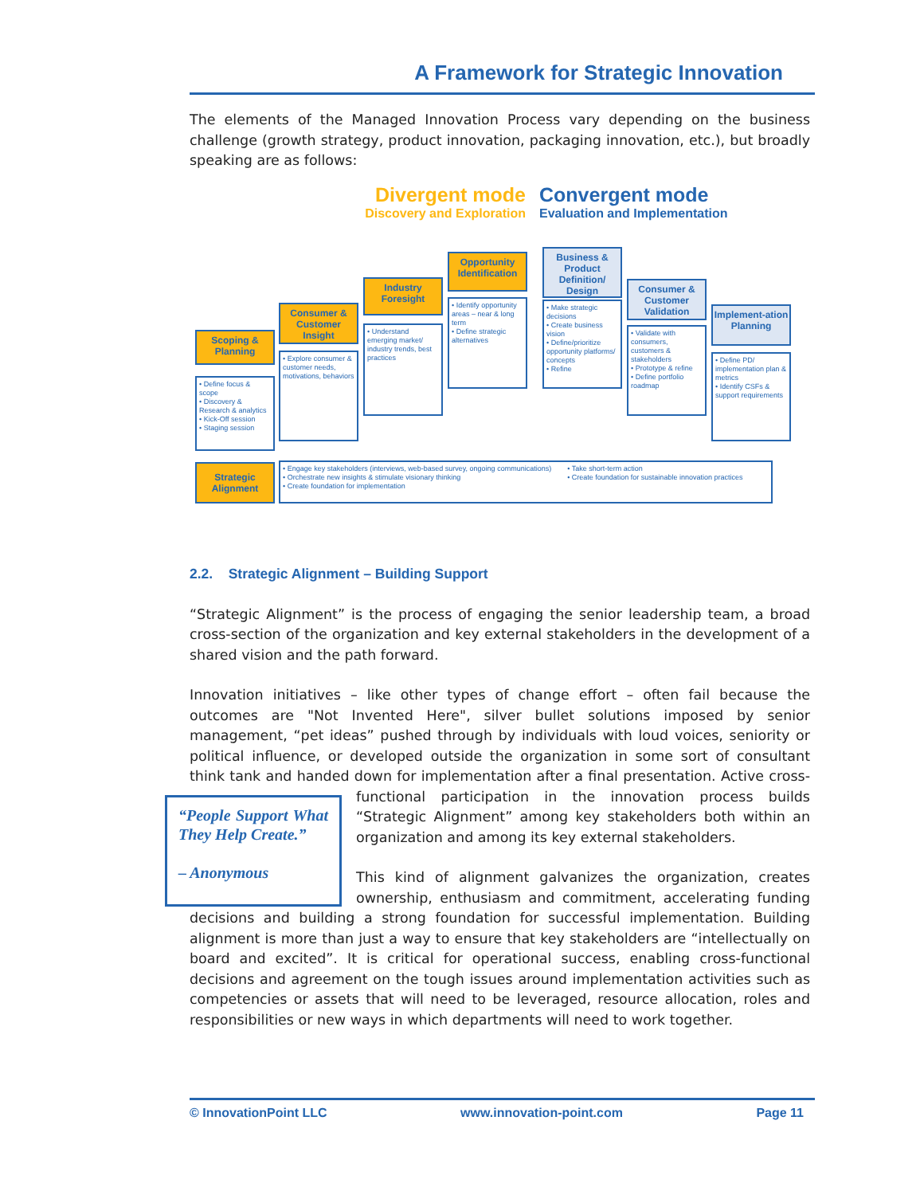A Framework for Strategic Innovation
The elements of the Managed Innovation Process vary depending on the business challenge (growth strategy, product innovation, packaging innovation, etc.), but broadly speaking are as follows:
Divergent mode
Discovery and Exploration
Convergent mode
Evaluation and Implementation
Scoping & Planning
• Define focus & scope
• Discovery & Research & analytics
• Kick-Off session
• Staging session
Consumer & Customer Insight
• Explore consumer & customer needs, motivations, behaviors
Industry Foresight
• Understand emerging market/ industry trends, best practices
Opportunity Identification
• Identify opportunity areas – near & long term
• Define strategic alternatives
Business & Product Definition/ Design
• Make strategic decisions
• Create business vision
• Define/prioritize opportunity platforms/ concepts
• Refine
Consumer & Customer Validation
• Validate with consumers, customers & stakeholders
• Prototype & refine
• Define portfolio roadmap
Implement-ation Planning
• Define PD/ implementation plan & metrics
• Identify CSFs & support requirements
Strategic Alignment
• Engage key stakeholders (interviews, web-based survey, ongoing communications)
• Orchestrate new insights & stimulate visionary thinking
• Create foundation for implementation
• Take short-term action
• Create foundation for sustainable innovation practices
2.2. Strategic Alignment – Building Support
“Strategic Alignment” is the process of engaging the senior leadership team, a broad cross-section of the organization and key external stakeholders in the development of a shared vision and the path forward.
Innovation initiatives – like other types of change effort – often fail because the outcomes are "Not Invented Here", silver bullet solutions imposed by senior management, “pet ideas” pushed through by individuals with loud voices, seniority or political influence, or developed outside the organization in some sort of consultant think tank and handed down for implementation after a final presentation. Active cross-functional participation in the “People Support What They Help Create.”
– Anonymous innovation process builds “Strategic Alignment” among key stakeholders both within an organization and among its key external stakeholders.
This kind of alignment galvanizes the organization, creates ownership, enthusiasm and commitment, accelerating funding decisions and building a strong foundation for successful implementation. Building alignment is more than just a way to ensure that key stakeholders are “intellectually on board and excited”. It is critical for operational success, enabling cross-functional decisions and agreement on the tough issues around implementation activities such as competencies or assets that will need to be leveraged, resource allocation, roles and responsibilities or new ways in which departments will need to work together.
© InnovationPoint LLC www.innovation-point.com Page 11